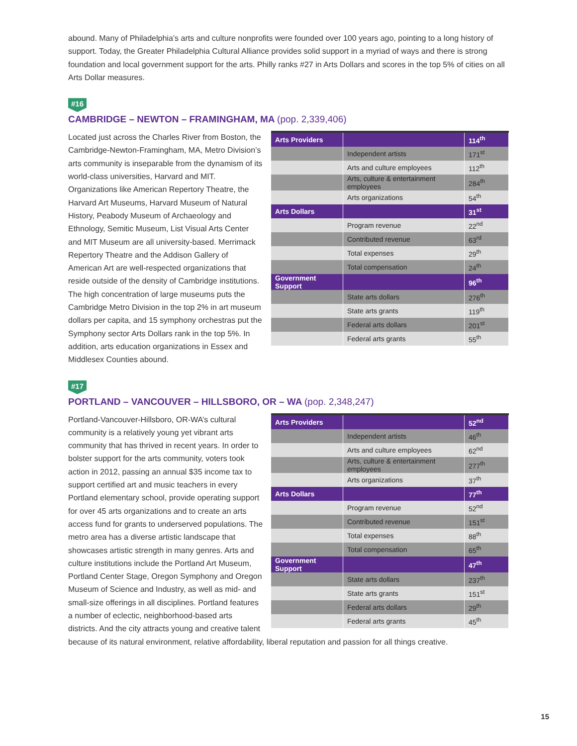abound. Many of Philadelphia’s arts and culture nonprofits were founded over 100 years ago, pointing to a long history of support. Today, the Greater Philadelphia Cultural Alliance provides solid support in a myriad of ways and there is strong foundation and local government support for the arts. Philly ranks #27 in Arts Dollars and scores in the top 5% of cities on all Arts Dollar measures.
#16
CAMBRIDGE – NEWTON – FRAMINGHAM, MA (pop. 2,339,406)
| Arts Providers | | 114<sup>th</sup> |
| --- | --- | --- |
| | Independent artists | 171<sup>st</sup> |
| | Arts and culture employees | 112<sup>th</sup> |
| | Arts, culture & entertainment employees | 284<sup>th</sup> |
| | Arts organizations | 54<sup>th</sup> |
| Arts Dollars | | 31<sup>st</sup> |
| | Program revenue | 22<sup>nd</sup> |
| | Contributed revenue | 63<sup>rd</sup> |
| | Total expenses | 29<sup>th</sup> |
| | Total compensation | 24<sup>th</sup> |
| Government Support | | 96<sup>th</sup> |
| | State arts dollars | 276<sup>th</sup> |
| | State arts grants | 119<sup>th</sup> |
| | Federal arts dollars | 201<sup>st</sup> |
| | Federal arts grants | 55<sup>th</sup> |
Located just across the Charles River from Boston, the Cambridge-Newton-Framingham, MA, Metro Division’s arts community is inseparable from the dynamism of its world-class universities, Harvard and MIT. Organizations like American Repertory Theatre, the Harvard Art Museums, Harvard Museum of Natural History, Peabody Museum of Archaeology and Ethnology, Semitic Museum, List Visual Arts Center and MIT Museum are all university-based. Merrimack Repertory Theatre and the Addison Gallery of American Art are well-respected organizations that reside outside of the density of Cambridge institutions. The high concentration of large museums puts the Cambridge Metro Division in the top 2% in art museum dollars per capita, and 15 symphony orchestras put the Symphony sector Arts Dollars rank in the top 5%. In addition, arts education organizations in Essex and Middlesex Counties abound.
#17
PORTLAND – VANCOUVER – HILLSBORO, OR – WA (pop. 2,348,247)
| Arts Providers | | 52<sup>nd</sup> |
| --- | --- | --- |
| | Independent artists | 46<sup>th</sup> |
| | Arts and culture employees | 62<sup>nd</sup> |
| | Arts, culture & entertainment employees | 277<sup>th</sup> |
| | Arts organizations | 37<sup>th</sup> |
| Arts Dollars | | 77<sup>th</sup> |
| | Program revenue | 52<sup>nd</sup> |
| | Contributed revenue | 151<sup>st</sup> |
| | Total expenses | 88<sup>th</sup> |
| | Total compensation | 65<sup>th</sup> |
| Government Support | | 47<sup>th</sup> |
| | State arts dollars | 237<sup>th</sup> |
| | State arts grants | 151<sup>st</sup> |
| | Federal arts dollars | 29<sup>th</sup> |
| | Federal arts grants | 45<sup>th</sup> |
Portland-Vancouver-Hillsboro, OR-WA’s cultural community is a relatively young yet vibrant arts community that has thrived in recent years. In order to bolster support for the arts community, voters took action in 2012, passing an annual $35 income tax to support certified art and music teachers in every Portland elementary school, provide operating support for over 45 arts organizations and to create an arts access fund for grants to underserved populations. The metro area has a diverse artistic landscape that showcases artistic strength in many genres. Arts and culture institutions include the Portland Art Museum, Portland Center Stage, Oregon Symphony and Oregon Museum of Science and Industry, as well as mid- and small-size offerings in all disciplines. Portland features a number of eclectic, neighborhood-based arts districts. And the city attracts young and creative talent because of its natural environment, relative affordability, liberal reputation and passion for all things creative.
15